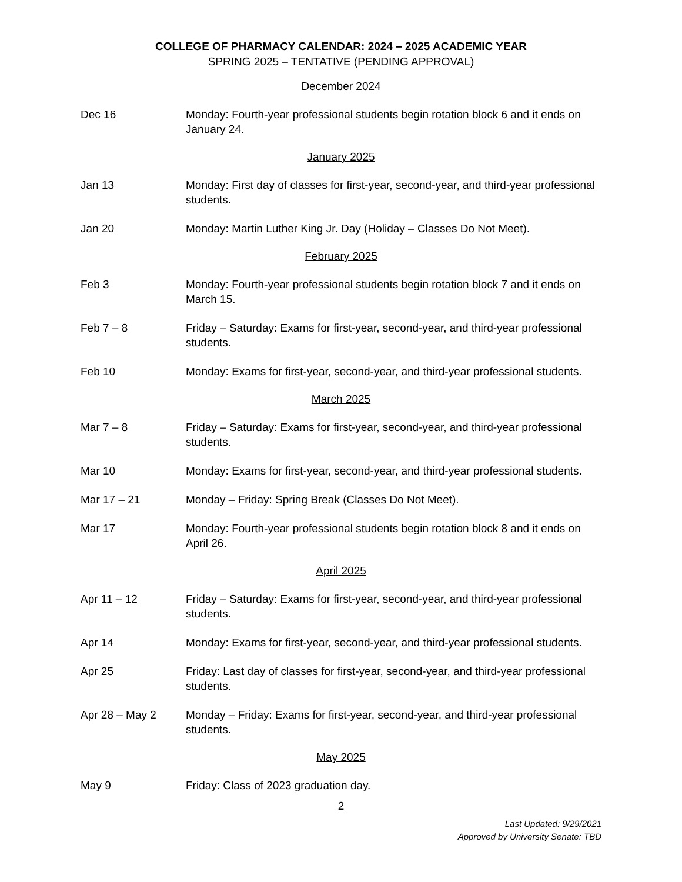COLLEGE OF PHARMACY CALENDAR: 2024 – 2025 ACADEMIC YEAR
SPRING 2025 – TENTATIVE (PENDING APPROVAL)
December 2024
Dec 16 Monday: Fourth-year professional students begin rotation block 6 and it ends on January 24.
January 2025
Jan 13 Monday: First day of classes for first-year, second-year, and third-year professional students.
Jan 20 Monday: Martin Luther King Jr. Day (Holiday – Classes Do Not Meet).
February 2025
Feb 3 Monday: Fourth-year professional students begin rotation block 7 and it ends on March 15.
Feb 7 – 8 Friday – Saturday: Exams for first-year, second-year, and third-year professional students.
Feb 10 Monday: Exams for first-year, second-year, and third-year professional students.
March 2025
Mar 7 – 8 Friday – Saturday: Exams for first-year, second-year, and third-year professional students.
Mar 10 Monday: Exams for first-year, second-year, and third-year professional students.
Mar 17 – 21 Monday – Friday: Spring Break (Classes Do Not Meet).
Mar 17 Monday: Fourth-year professional students begin rotation block 8 and it ends on April 26.
April 2025
Apr 11 – 12 Friday – Saturday: Exams for first-year, second-year, and third-year professional students.
Apr 14 Monday: Exams for first-year, second-year, and third-year professional students.
Apr 25 Friday: Last day of classes for first-year, second-year, and third-year professional students.
Apr 28 – May 2 Monday – Friday: Exams for first-year, second-year, and third-year professional students.
May 2025
May 9 Friday: Class of 2023 graduation day.
2
Last Updated: 9/29/2021
Approved by University Senate: TBD